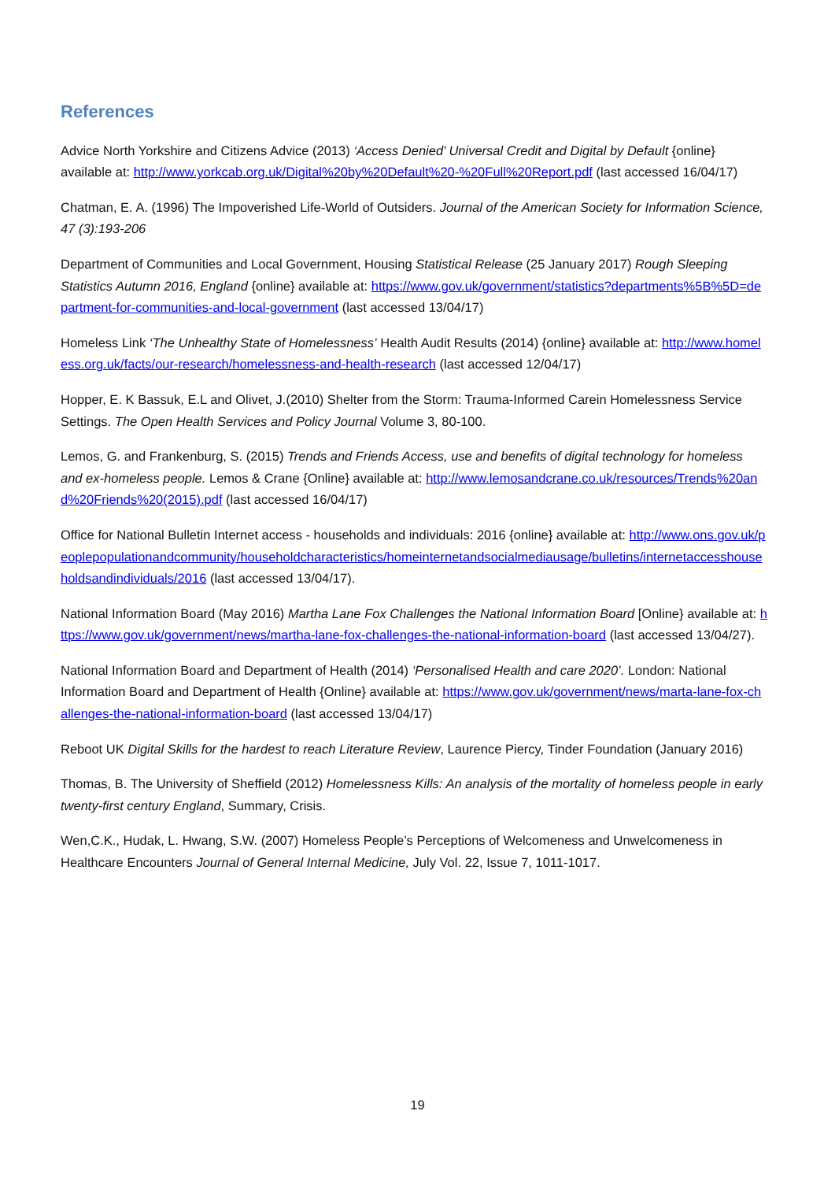References
Advice North Yorkshire and Citizens Advice (2013) ‘Access Denied’ Universal Credit and Digital by Default {online} available at: http://www.yorkcab.org.uk/Digital%20by%20Default%20-%20Full%20Report.pdf (last accessed 16/04/17)
Chatman, E. A. (1996) The Impoverished Life-World of Outsiders. Journal of the American Society for Information Science, 47 (3):193-206
Department of Communities and Local Government, Housing Statistical Release (25 January 2017) Rough Sleeping Statistics Autumn 2016, England {online} available at: https://www.gov.uk/government/statistics?departments%5B%5D=department-for-communities-and-local-government (last accessed 13/04/17)
Homeless Link ‘The Unhealthy State of Homelessness’ Health Audit Results (2014) {online} available at: http://www.homeless.org.uk/facts/our-research/homelessness-and-health-research (last accessed 12/04/17)
Hopper, E. K Bassuk, E.L and Olivet, J.(2010) Shelter from the Storm: Trauma-Informed Carein Homelessness Service Settings. The Open Health Services and Policy Journal Volume 3, 80-100.
Lemos, G. and Frankenburg, S. (2015) Trends and Friends Access, use and benefits of digital technology for homeless and ex-homeless people. Lemos & Crane {Online} available at: http://www.lemosandcrane.co.uk/resources/Trends%20and%20Friends%20(2015).pdf (last accessed 16/04/17)
Office for National Bulletin Internet access - households and individuals: 2016 {online} available at: http://www.ons.gov.uk/peoplepopulationandcommunity/householdcharacteristics/homeinternetandsocialmediausage/bulletins/internetaccesshouseholdsandindividuals/2016 (last accessed 13/04/17).
National Information Board (May 2016) Martha Lane Fox Challenges the National Information Board [Online} available at: https://www.gov.uk/government/news/martha-lane-fox-challenges-the-national-information-board (last accessed 13/04/27).
National Information Board and Department of Health (2014) ‘Personalised Health and care 2020’. London: National Information Board and Department of Health {Online} available at: https://www.gov.uk/government/news/marta-lane-fox-challenges-the-national-information-board (last accessed 13/04/17)
Reboot UK Digital Skills for the hardest to reach Literature Review, Laurence Piercy, Tinder Foundation (January 2016)
Thomas, B. The University of Sheffield (2012) Homelessness Kills: An analysis of the mortality of homeless people in early twenty-first century England, Summary, Crisis.
Wen,C.K., Hudak, L. Hwang, S.W. (2007) Homeless People’s Perceptions of Welcomeness and Unwelcomeness in Healthcare Encounters Journal of General Internal Medicine, July Vol. 22, Issue 7, 1011-1017.
19